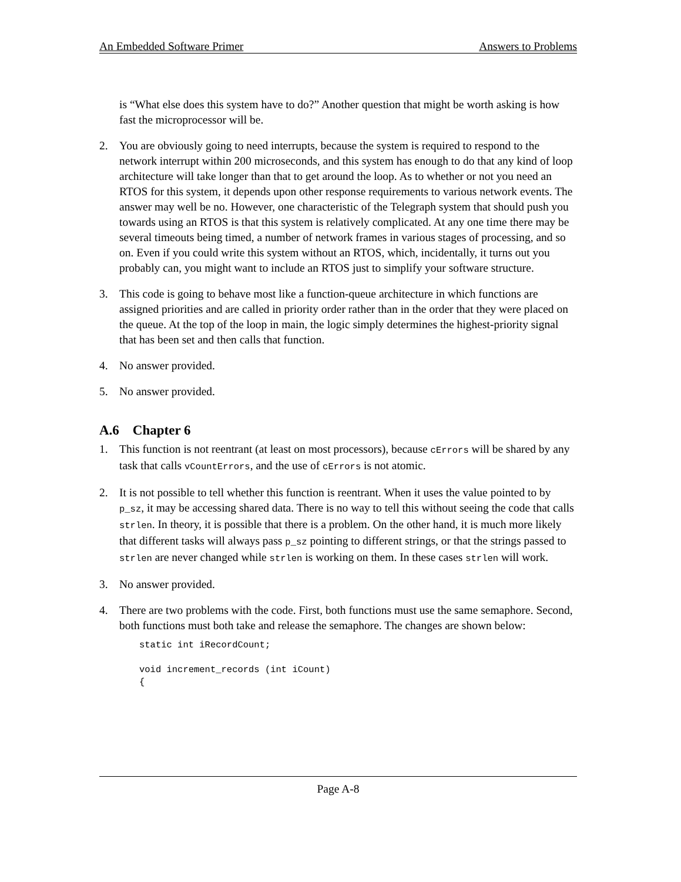An Embedded Software Primer Answers to Problems
is “What else does this system have to do?” Another question that might be worth asking is how fast the microprocessor will be.
2. You are obviously going to need interrupts, because the system is required to respond to the network interrupt within 200 microseconds, and this system has enough to do that any kind of loop architecture will take longer than that to get around the loop. As to whether or not you need an RTOS for this system, it depends upon other response requirements to various network events. The answer may well be no. However, one characteristic of the Telegraph system that should push you towards using an RTOS is that this system is relatively complicated. At any one time there may be several timeouts being timed, a number of network frames in various stages of processing, and so on. Even if you could write this system without an RTOS, which, incidentally, it turns out you probably can, you might want to include an RTOS just to simplify your software structure.
3. This code is going to behave most like a function-queue architecture in which functions are assigned priorities and are called in priority order rather than in the order that they were placed on the queue. At the top of the loop in main, the logic simply determines the highest-priority signal that has been set and then calls that function.
4. No answer provided.
5. No answer provided.
A.6 Chapter 6
1. This function is not reentrant (at least on most processors), because cErrors will be shared by any task that calls vCountErrors, and the use of cErrors is not atomic.
2. It is not possible to tell whether this function is reentrant. When it uses the value pointed to by p_sz, it may be accessing shared data. There is no way to tell this without seeing the code that calls strlen. In theory, it is possible that there is a problem. On the other hand, it is much more likely that different tasks will always pass p_sz pointing to different strings, or that the strings passed to strlen are never changed while strlen is working on them. In these cases strlen will work.
3. No answer provided.
4. There are two problems with the code. First, both functions must use the same semaphore. Second, both functions must both take and release the semaphore. The changes are shown below:
static int iRecordCount;

void increment_records (int iCount)
{
Page A-8